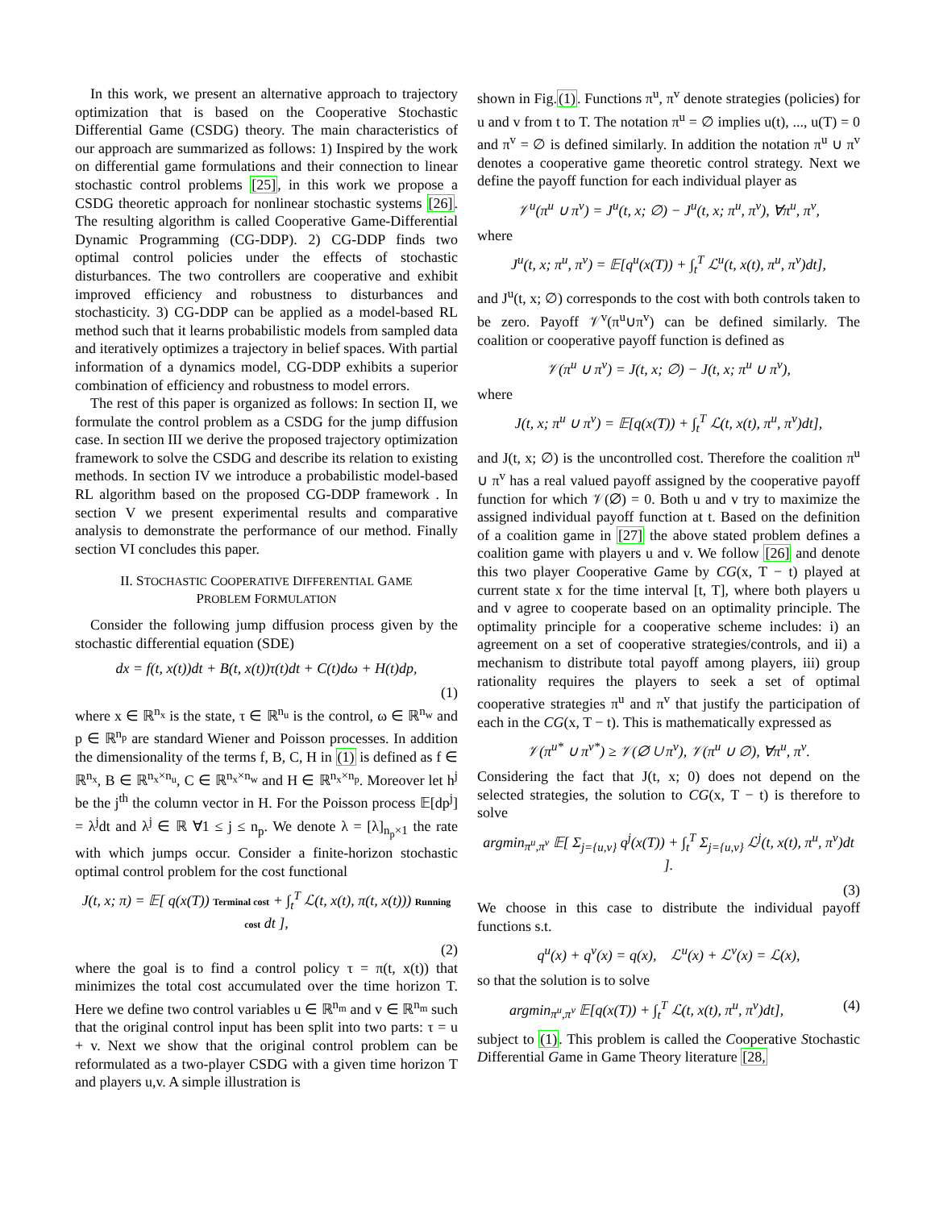In this work, we present an alternative approach to trajectory optimization that is based on the Cooperative Stochastic Differential Game (CSDG) theory. The main characteristics of our approach are summarized as follows: 1) Inspired by the work on differential game formulations and their connection to linear stochastic control problems [25], in this work we propose a CSDG theoretic approach for nonlinear stochastic systems [26]. The resulting algorithm is called Cooperative Game-Differential Dynamic Programming (CG-DDP). 2) CG-DDP finds two optimal control policies under the effects of stochastic disturbances. The two controllers are cooperative and exhibit improved efficiency and robustness to disturbances and stochasticity. 3) CG-DDP can be applied as a model-based RL method such that it learns probabilistic models from sampled data and iteratively optimizes a trajectory in belief spaces. With partial information of a dynamics model, CG-DDP exhibits a superior combination of efficiency and robustness to model errors.
The rest of this paper is organized as follows: In section II, we formulate the control problem as a CSDG for the jump diffusion case. In section III we derive the proposed trajectory optimization framework to solve the CSDG and describe its relation to existing methods. In section IV we introduce a probabilistic model-based RL algorithm based on the proposed CG-DDP framework . In section V we present experimental results and comparative analysis to demonstrate the performance of our method. Finally section VI concludes this paper.
II. STOCHASTIC COOPERATIVE DIFFERENTIAL GAME
PROBLEM FORMULATION
Consider the following jump diffusion process given by the stochastic differential equation (SDE)
dx = f(t, x(t))dt + B(t, x(t))τ(t)dt + C(t)dω + H(t)dp,
(1)
where x ∈ ℝ<sup>n<sub>x</sub></sup> is the state, τ ∈ ℝ<sup>n<sub>u</sub></sup> is the control, ω ∈ ℝ<sup>n<sub>w</sub></sup> and p ∈ ℝ<sup>n<sub>p</sub></sup> are standard Wiener and Poisson processes. In addition the dimensionality of the terms f, B, C, H in (1) is defined as f ∈ ℝ<sup>n<sub>x</sub></sup>, B ∈ ℝ<sup>n<sub>x</sub>×n<sub>u</sub></sup>, C ∈ ℝ<sup>n<sub>x</sub>×n<sub>w</sub></sup> and H ∈ ℝ<sup>n<sub>x</sub>×n<sub>p</sub></sup>. Moreover let h<sup>j</sup> be the j<sup>th</sup> the column vector in H. For the Poisson process 𝔼[dp<sup>j</sup>] = λ<sup>j</sup>dt and λ<sup>j</sup> ∈ ℝ ∀1 ≤ j ≤ n<sub>p</sub>. We denote λ = [λ]<sub>n<sub>p</sub>×1</sub> the rate with which jumps occur. Consider a finite-horizon stochastic optimal control problem for the cost functional
J(t, x; π) = 𝔼[ q(x(T)) Terminal cost + ∫<sub>t</sub><sup>T</sup> ℒ(t, x(t), π(t, x(t))) Running cost dt ],
(2)
where the goal is to find a control policy τ = π(t, x(t)) that minimizes the total cost accumulated over the time horizon T. Here we define two control variables u ∈ ℝ<sup>n<sub>m</sub></sup> and v ∈ ℝ<sup>n<sub>m</sub></sup> such that the original control input has been split into two parts: τ = u + v. Next we show that the original control problem can be reformulated as a two-player CSDG with a given time horizon T and players u,v. A simple illustration is
shown in Fig.(1). Functions π<sup>u</sup>, π<sup>v</sup> denote strategies (policies) for u and v from t to T. The notation π<sup>u</sup> = ∅ implies u(t), ..., u(T) = 0 and π<sup>v</sup> = ∅ is defined similarly. In addition the notation π<sup>u</sup> ∪ π<sup>v</sup> denotes a cooperative game theoretic control strategy. Next we define the payoff function for each individual player as
𝒱<sup>u</sup>(π<sup>u</sup> ∪ π<sup>v</sup>) = J<sup>u</sup>(t, x; ∅) − J<sup>u</sup>(t, x; π<sup>u</sup>, π<sup>v</sup>), ∀π<sup>u</sup>, π<sup>v</sup>,
where
J<sup>u</sup>(t, x; π<sup>u</sup>, π<sup>v</sup>) = 𝔼[q<sup>u</sup>(x(T)) + ∫<sub>t</sub><sup>T</sup> ℒ<sup>u</sup>(t, x(t), π<sup>u</sup>, π<sup>v</sup>)dt],
and J<sup>u</sup>(t, x; ∅) corresponds to the cost with both controls taken to be zero. Payoff 𝒱<sup>v</sup>(π<sup>u</sup>∪π<sup>v</sup>) can be defined similarly. The coalition or cooperative payoff function is defined as
𝒱(π<sup>u</sup> ∪ π<sup>v</sup>) = J(t, x; ∅) − J(t, x; π<sup>u</sup> ∪ π<sup>v</sup>),
where
J(t, x; π<sup>u</sup> ∪ π<sup>v</sup>) = 𝔼[q(x(T)) + ∫<sub>t</sub><sup>T</sup> ℒ(t, x(t), π<sup>u</sup>, π<sup>v</sup>)dt],
and J(t, x; ∅) is the uncontrolled cost. Therefore the coalition π<sup>u</sup> ∪ π<sup>v</sup> has a real valued payoff assigned by the cooperative payoff function for which 𝒱(∅) = 0. Both u and v try to maximize the assigned individual payoff function at t. Based on the definition of a coalition game in [27] the above stated problem defines a coalition game with players u and v. We follow [26] and denote this two player Cooperative Game by CG(x, T − t) played at current state x for the time interval [t, T], where both players u and v agree to cooperate based on an optimality principle. The optimality principle for a cooperative scheme includes: i) an agreement on a set of cooperative strategies/controls, and ii) a mechanism to distribute total payoff among players, iii) group rationality requires the players to seek a set of optimal cooperative strategies π<sup>u</sup> and π<sup>v</sup> that justify the participation of each in the CG(x, T − t). This is mathematically expressed as
𝒱(π<sup>u*</sup> ∪ π<sup>v*</sup>) ≥ 𝒱(∅ ∪ π<sup>v</sup>), 𝒱(π<sup>u</sup> ∪ ∅), ∀π<sup>u</sup>, π<sup>v</sup>.
Considering the fact that J(t, x; 0) does not depend on the selected strategies, the solution to CG(x, T − t) is therefore to solve
argmin<sub>π<sup>u</sup>,π<sup>v</sup></sub> 𝔼[ Σ<sub>j={u,v}</sub> q<sup>j</sup>(x(T)) + ∫<sub>t</sub><sup>T</sup> Σ<sub>j={u,v}</sub> ℒ<sup>j</sup>(t, x(t), π<sup>u</sup>, π<sup>v</sup>)dt ].
(3)
We choose in this case to distribute the individual payoff functions s.t.
q<sup>u</sup>(x) + q<sup>v</sup>(x) = q(x), ℒ<sup>u</sup>(x) + ℒ<sup>v</sup>(x) = ℒ(x),
so that the solution is to solve
argmin<sub>π<sup>u</sup>,π<sup>v</sup></sub> 𝔼[q(x(T)) + ∫<sub>t</sub><sup>T</sup> ℒ(t, x(t), π<sup>u</sup>, π<sup>v</sup>)dt], (4)
subject to (1). This problem is called the Cooperative Stochastic Differential Game in Game Theory literature [28,